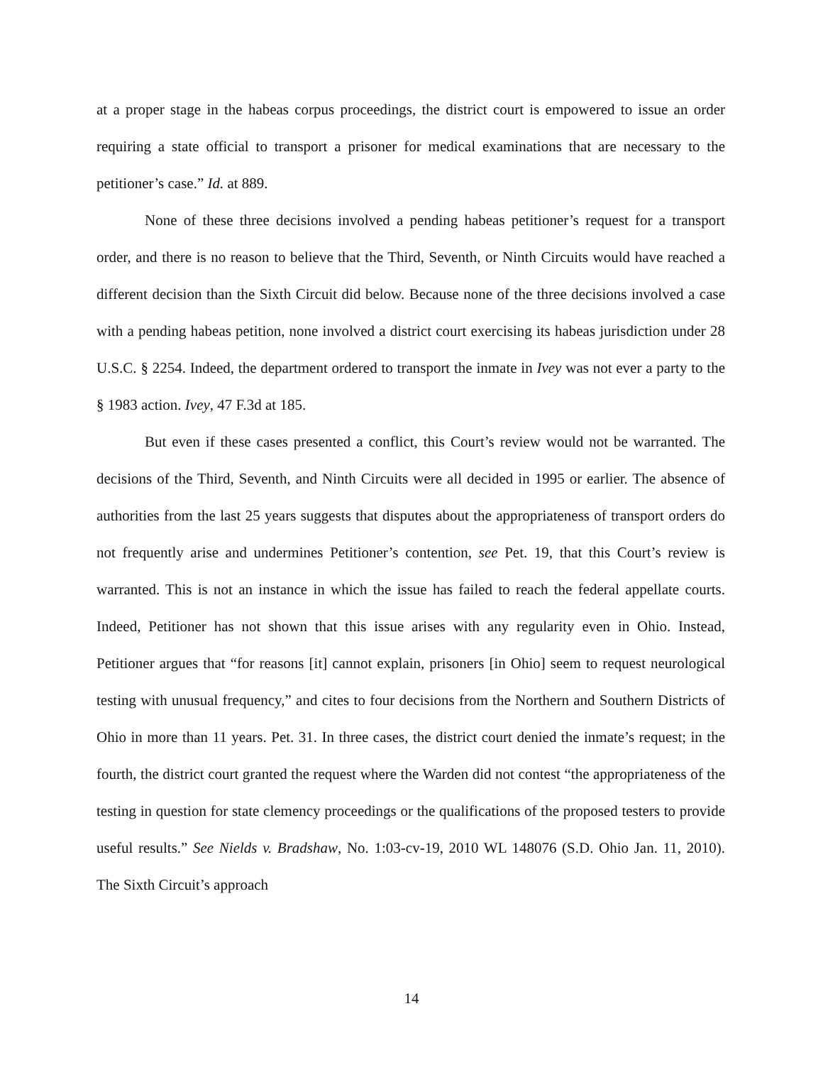at a proper stage in the habeas corpus proceedings, the district court is empowered to issue an order requiring a state official to transport a prisoner for medical examinations that are necessary to the petitioner’s case.” Id. at 889.
None of these three decisions involved a pending habeas petitioner’s request for a transport order, and there is no reason to believe that the Third, Seventh, or Ninth Circuits would have reached a different decision than the Sixth Circuit did below. Because none of the three decisions involved a case with a pending habeas petition, none involved a district court exercising its habeas jurisdiction under 28 U.S.C. § 2254. Indeed, the department ordered to transport the inmate in Ivey was not ever a party to the § 1983 action. Ivey, 47 F.3d at 185.
But even if these cases presented a conflict, this Court’s review would not be warranted. The decisions of the Third, Seventh, and Ninth Circuits were all decided in 1995 or earlier. The absence of authorities from the last 25 years suggests that disputes about the appropriateness of transport orders do not frequently arise and undermines Petitioner’s contention, see Pet. 19, that this Court’s review is warranted. This is not an instance in which the issue has failed to reach the federal appellate courts. Indeed, Petitioner has not shown that this issue arises with any regularity even in Ohio. Instead, Petitioner argues that “for reasons [it] cannot explain, prisoners [in Ohio] seem to request neurological testing with unusual frequency,” and cites to four decisions from the Northern and Southern Districts of Ohio in more than 11 years. Pet. 31. In three cases, the district court denied the inmate’s request; in the fourth, the district court granted the request where the Warden did not contest “the appropriateness of the testing in question for state clemency proceedings or the qualifications of the proposed testers to provide useful results.” See Nields v. Bradshaw, No. 1:03-cv-19, 2010 WL 148076 (S.D. Ohio Jan. 11, 2010). The Sixth Circuit’s approach
14